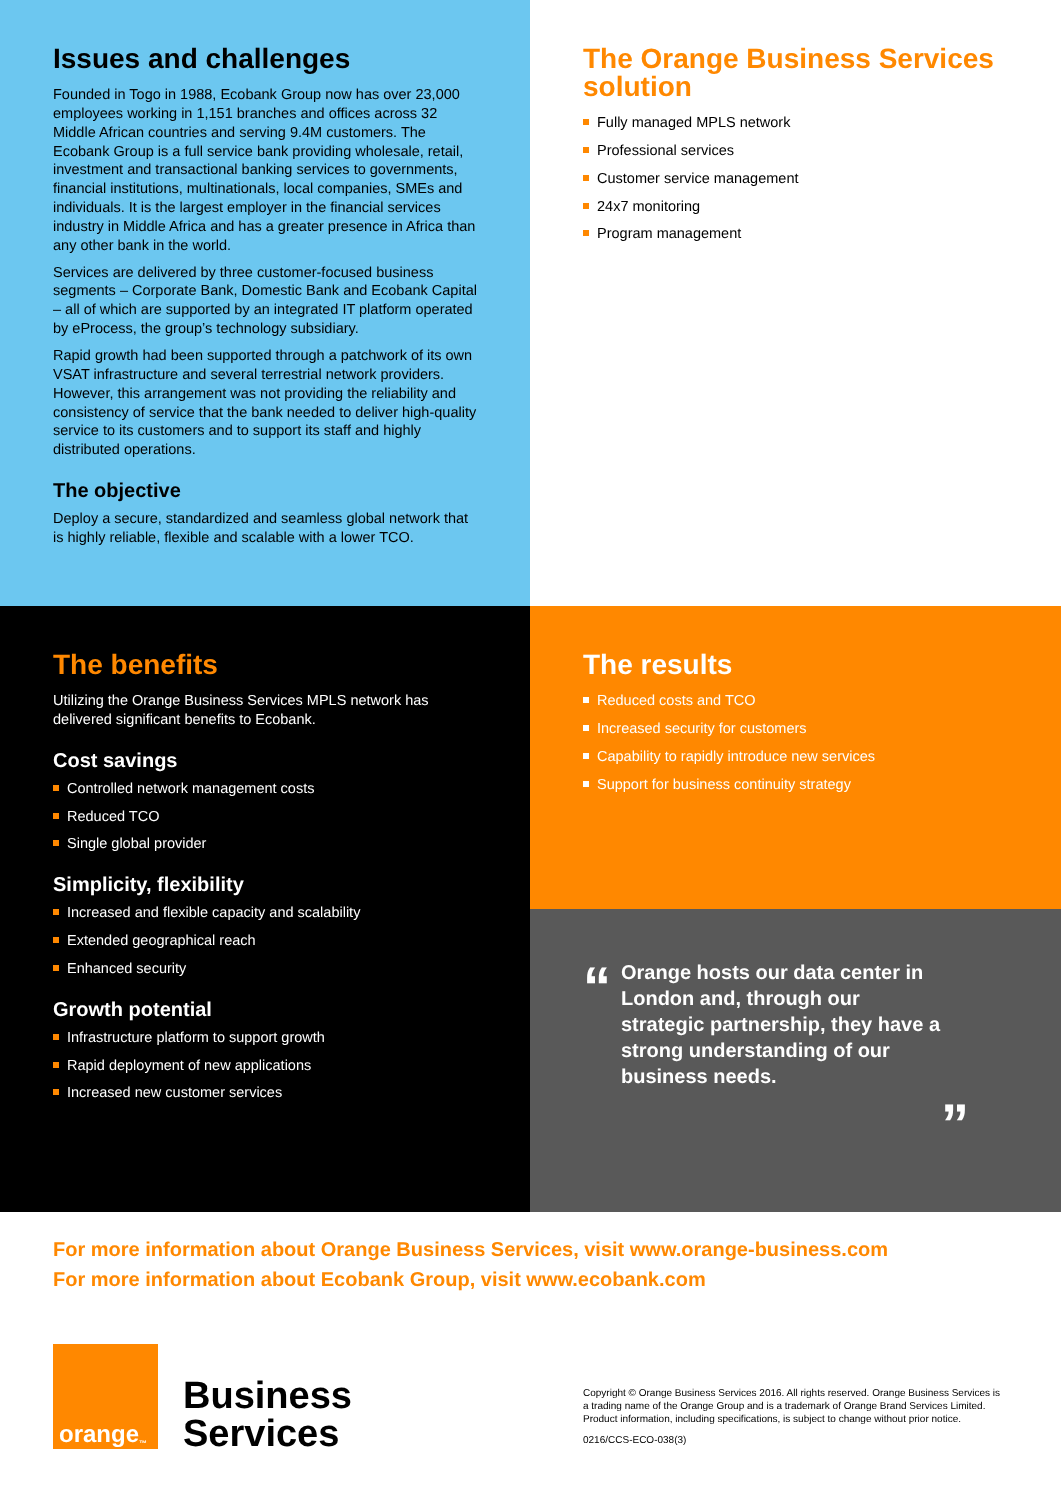Issues and challenges
Founded in Togo in 1988, Ecobank Group now has over 23,000 employees working in 1,151 branches and offices across 32 Middle African countries and serving 9.4M customers. The Ecobank Group is a full service bank providing wholesale, retail, investment and transactional banking services to governments, financial institutions, multinationals, local companies, SMEs and individuals. It is the largest employer in the financial services industry in Middle Africa and has a greater presence in Africa than any other bank in the world.
Services are delivered by three customer-focused business segments – Corporate Bank, Domestic Bank and Ecobank Capital – all of which are supported by an integrated IT platform operated by eProcess, the group’s technology subsidiary.
Rapid growth had been supported through a patchwork of its own VSAT infrastructure and several terrestrial network providers. However, this arrangement was not providing the reliability and consistency of service that the bank needed to deliver high-quality service to its customers and to support its staff and highly distributed operations.
The objective
Deploy a secure, standardized and seamless global network that is highly reliable, flexible and scalable with a lower TCO.
The Orange Business Services solution
Fully managed MPLS network
Professional services
Customer service management
24x7 monitoring
Program management
The benefits
Utilizing the Orange Business Services MPLS network has delivered significant benefits to Ecobank.
Cost savings
Controlled network management costs
Reduced TCO
Single global provider
Simplicity, flexibility
Increased and flexible capacity and scalability
Extended geographical reach
Enhanced security
Growth potential
Infrastructure platform to support growth
Rapid deployment of new applications
Increased new customer services
The results
Reduced costs and TCO
Increased security for customers
Capability to rapidly introduce new services
Support for business continuity strategy
“
Orange hosts our data center in London and, through our strategic partnership, they have a strong understanding of our business needs.
”
For more information about Orange Business Services, visit www.orange-business.com
For more information about Ecobank Group, visit www.ecobank.com
orange<sup>™</sup>
Business
Services
Copyright © Orange Business Services 2016. All rights reserved. Orange Business Services is a trading name of the Orange Group and is a trademark of Orange Brand Services Limited. Product information, including specifications, is subject to change without prior notice.
0216/CCS-ECO-038(3)